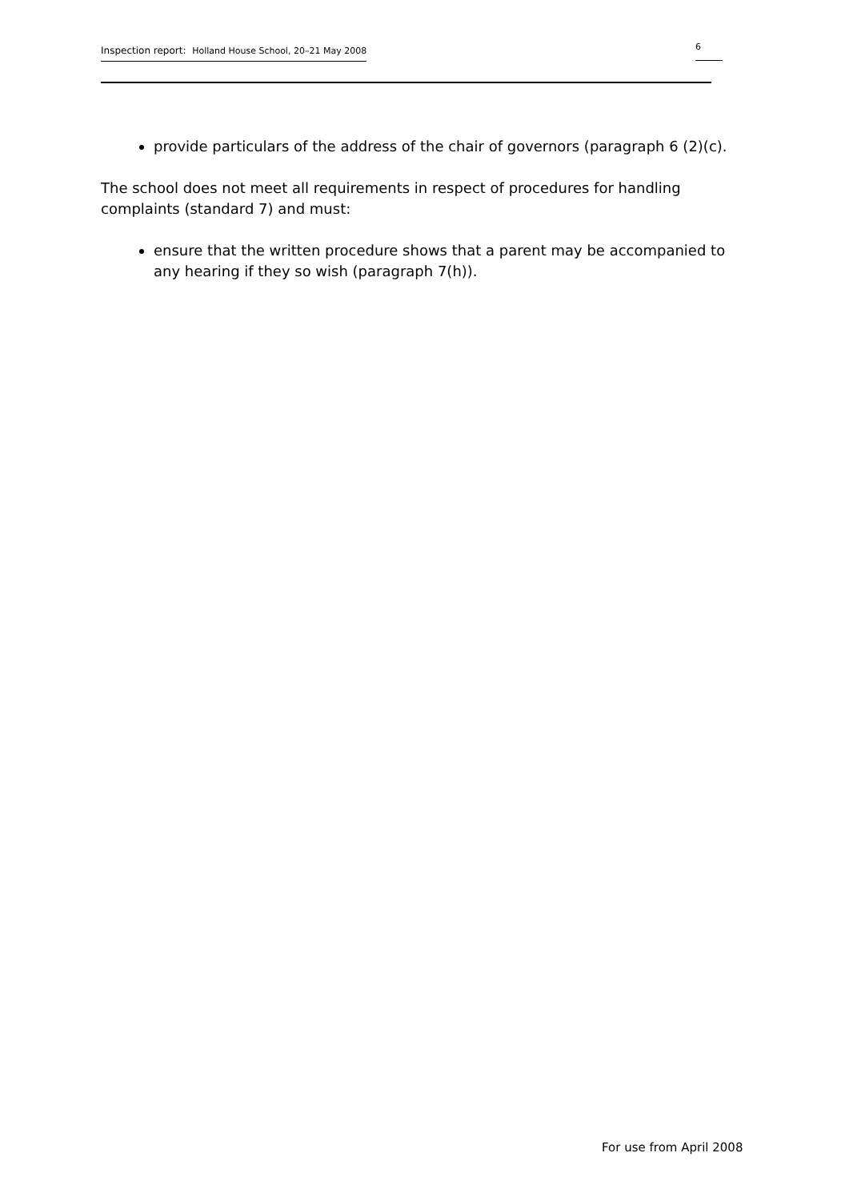Inspection report: Holland House School, 20–21 May 2008
6
provide particulars of the address of the chair of governors (paragraph 6 (2)(c).
The school does not meet all requirements in respect of procedures for handling complaints (standard 7) and must:
ensure that the written procedure shows that a parent may be accompanied to any hearing if they so wish (paragraph 7(h)).
For use from April 2008